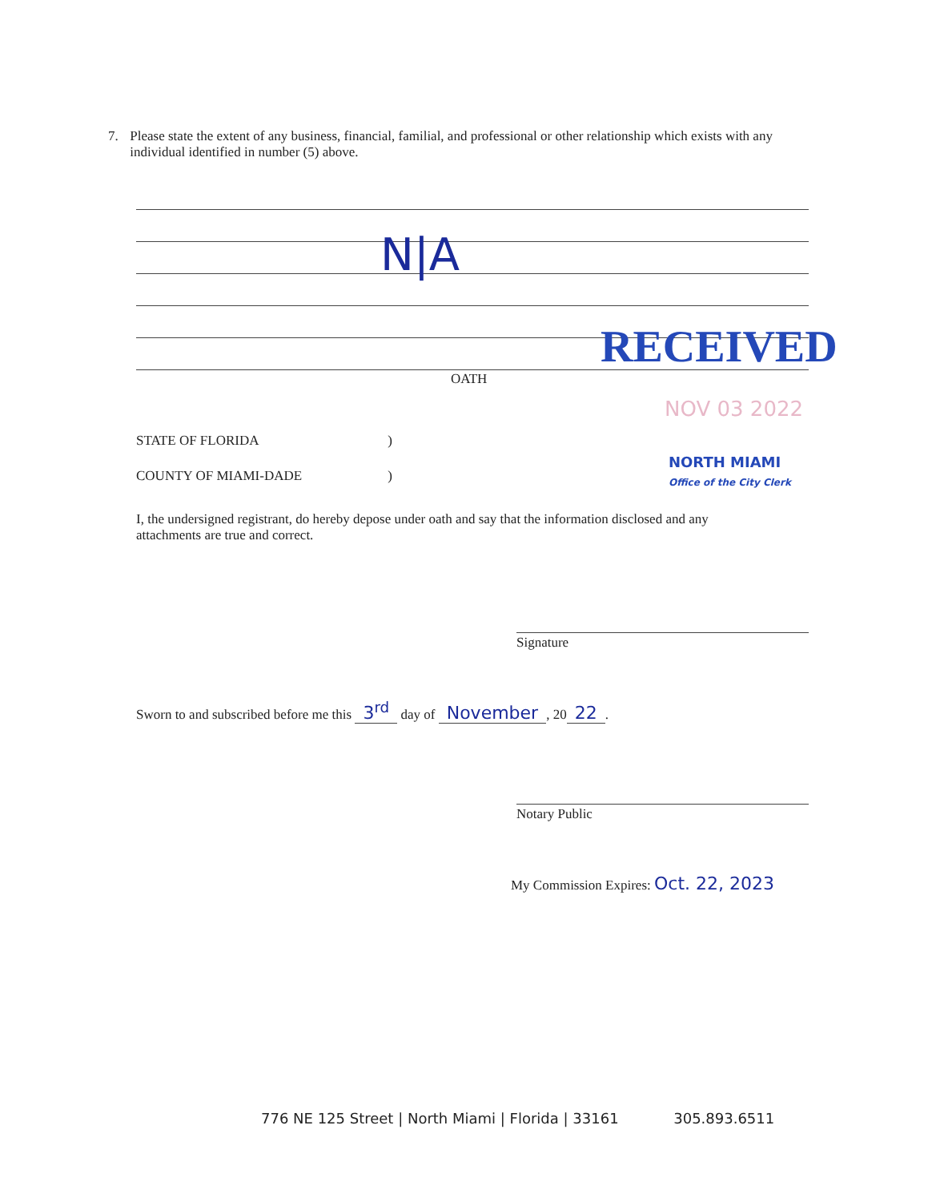7. Please state the extent of any business, financial, familial, and professional or other relationship which exists with any individual identified in number (5) above.
N|A
RECEIVED
OATH
NOV 03 2022
NORTH MIAMI
Office of the City Clerk
STATE OF FLORIDA )
COUNTY OF MIAMI-DADE )
I, the undersigned registrant, do hereby depose under oath and say that the information disclosed and any attachments are true and correct.
Signature
Sworn to and subscribed before me this 3<sup>rd</sup> day of November, 20 22.
Notary Public
My Commission Expires: Oct. 22, 2023
776 NE 125 Street | North Miami | Florida | 33161 305.893.6511